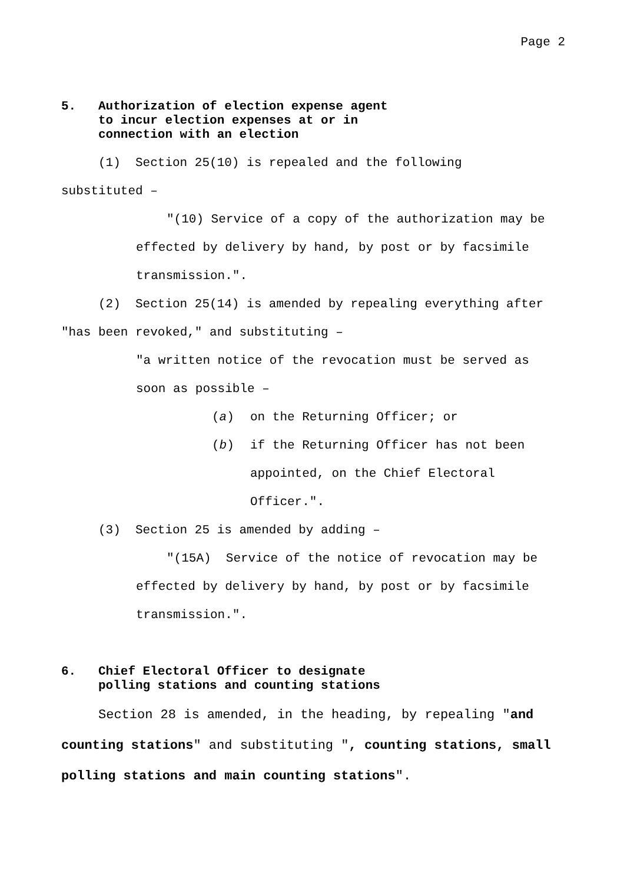Page 2
5. Authorization of election expense agent
to incur election expenses at or in
connection with an election
(1) Section 25(10) is repealed and the following
substituted –
"(10) Service of a copy of the authorization may be
effected by delivery by hand, by post or by facsimile transmission.".
(2) Section 25(14) is amended by repealing everything after
"has been revoked," and substituting –
"a written notice of the revocation must be served as
soon as possible –
(a) on the Returning Officer; or
(b) if the Returning Officer has not been
appointed, on the Chief Electoral
Officer.".
(3) Section 25 is amended by adding –
"(15A) Service of the notice of revocation may be
effected by delivery by hand, by post or by facsimile transmission.".
6. Chief Electoral Officer to designate
polling stations and counting stations
Section 28 is amended, in the heading, by repealing "and counting stations" and substituting ", counting stations, small polling stations and main counting stations".